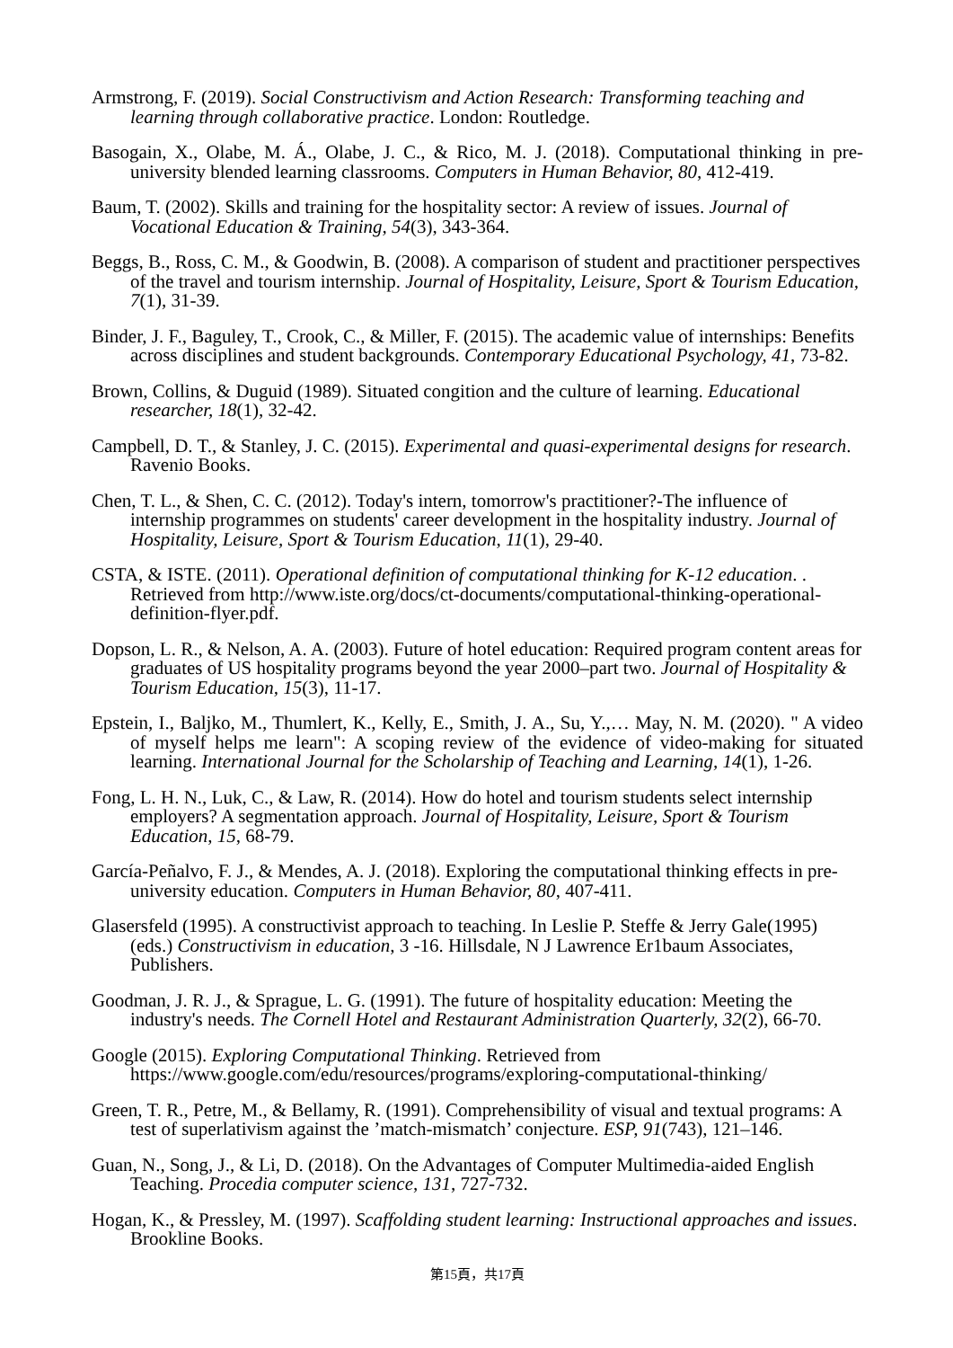Armstrong, F. (2019). Social Constructivism and Action Research: Transforming teaching and learning through collaborative practice. London: Routledge.
Basogain, X., Olabe, M. Á., Olabe, J. C., & Rico, M. J. (2018). Computational thinking in pre-university blended learning classrooms. Computers in Human Behavior, 80, 412-419.
Baum, T. (2002). Skills and training for the hospitality sector: A review of issues. Journal of Vocational Education & Training, 54(3), 343-364.
Beggs, B., Ross, C. M., & Goodwin, B. (2008). A comparison of student and practitioner perspectives of the travel and tourism internship. Journal of Hospitality, Leisure, Sport & Tourism Education, 7(1), 31-39.
Binder, J. F., Baguley, T., Crook, C., & Miller, F. (2015). The academic value of internships: Benefits across disciplines and student backgrounds. Contemporary Educational Psychology, 41, 73-82.
Brown, Collins, & Duguid (1989). Situated congition and the culture of learning. Educational researcher, 18(1), 32-42.
Campbell, D. T., & Stanley, J. C. (2015). Experimental and quasi-experimental designs for research. Ravenio Books.
Chen, T. L., & Shen, C. C. (2012). Today's intern, tomorrow's practitioner?-The influence of internship programmes on students' career development in the hospitality industry. Journal of Hospitality, Leisure, Sport & Tourism Education, 11(1), 29-40.
CSTA, & ISTE. (2011). Operational definition of computational thinking for K-12 education. . Retrieved from http://www.iste.org/docs/ct-documents/computational-thinking-operational-definition-flyer.pdf.
Dopson, L. R., & Nelson, A. A. (2003). Future of hotel education: Required program content areas for graduates of US hospitality programs beyond the year 2000–part two. Journal of Hospitality & Tourism Education, 15(3), 11-17.
Epstein, I., Baljko, M., Thumlert, K., Kelly, E., Smith, J. A., Su, Y.,… May, N. M. (2020). " A video of myself helps me learn": A scoping review of the evidence of video-making for situated learning. International Journal for the Scholarship of Teaching and Learning, 14(1), 1-26.
Fong, L. H. N., Luk, C., & Law, R. (2014). How do hotel and tourism students select internship employers? A segmentation approach. Journal of Hospitality, Leisure, Sport & Tourism Education, 15, 68-79.
García-Peñalvo, F. J., & Mendes, A. J. (2018). Exploring the computational thinking effects in pre-university education. Computers in Human Behavior, 80, 407-411.
Glasersfeld (1995). A constructivist approach to teaching. In Leslie P. Steffe & Jerry Gale(1995) (eds.) Constructivism in education, 3 -16. Hillsdale, N J Lawrence Er1baum Associates, Publishers.
Goodman, J. R. J., & Sprague, L. G. (1991). The future of hospitality education: Meeting the industry's needs. The Cornell Hotel and Restaurant Administration Quarterly, 32(2), 66-70.
Google (2015). Exploring Computational Thinking. Retrieved from https://www.google.com/edu/resources/programs/exploring-computational-thinking/
Green, T. R., Petre, M., & Bellamy, R. (1991). Comprehensibility of visual and textual programs: A test of superlativism against the ’match-mismatch’ conjecture. ESP, 91(743), 121–146.
Guan, N., Song, J., & Li, D. (2018). On the Advantages of Computer Multimedia-aided English Teaching. Procedia computer science, 131, 727-732.
Hogan, K., & Pressley, M. (1997). Scaffolding student learning: Instructional approaches and issues. Brookline Books.
第15頁，共17頁